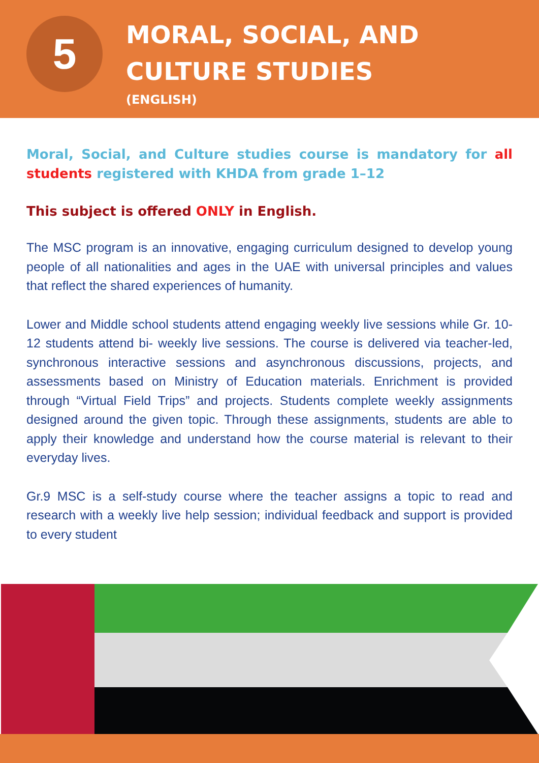5
MORAL, SOCIAL, AND
CULTURE STUDIES
(ENGLISH)
Moral, Social, and Culture studies course is mandatory for all students registered with KHDA from grade 1–12
This subject is offered ONLY in English.
The MSC program is an innovative, engaging curriculum designed to develop young people of all nationalities and ages in the UAE with universal principles and values that reflect the shared experiences of humanity.
Lower and Middle school students attend engaging weekly live sessions while Gr. 10-12 students attend bi- weekly live sessions. The course is delivered via teacher-led, synchronous interactive sessions and asynchronous discussions, projects, and assessments based on Ministry of Education materials. Enrichment is provided through “Virtual Field Trips” and projects. Students complete weekly assignments designed around the given topic. Through these assignments, students are able to apply their knowledge and understand how the course material is relevant to their everyday lives.
Gr.9 MSC is a self-study course where the teacher assigns a topic to read and research with a weekly live help session; individual feedback and support is provided to every student